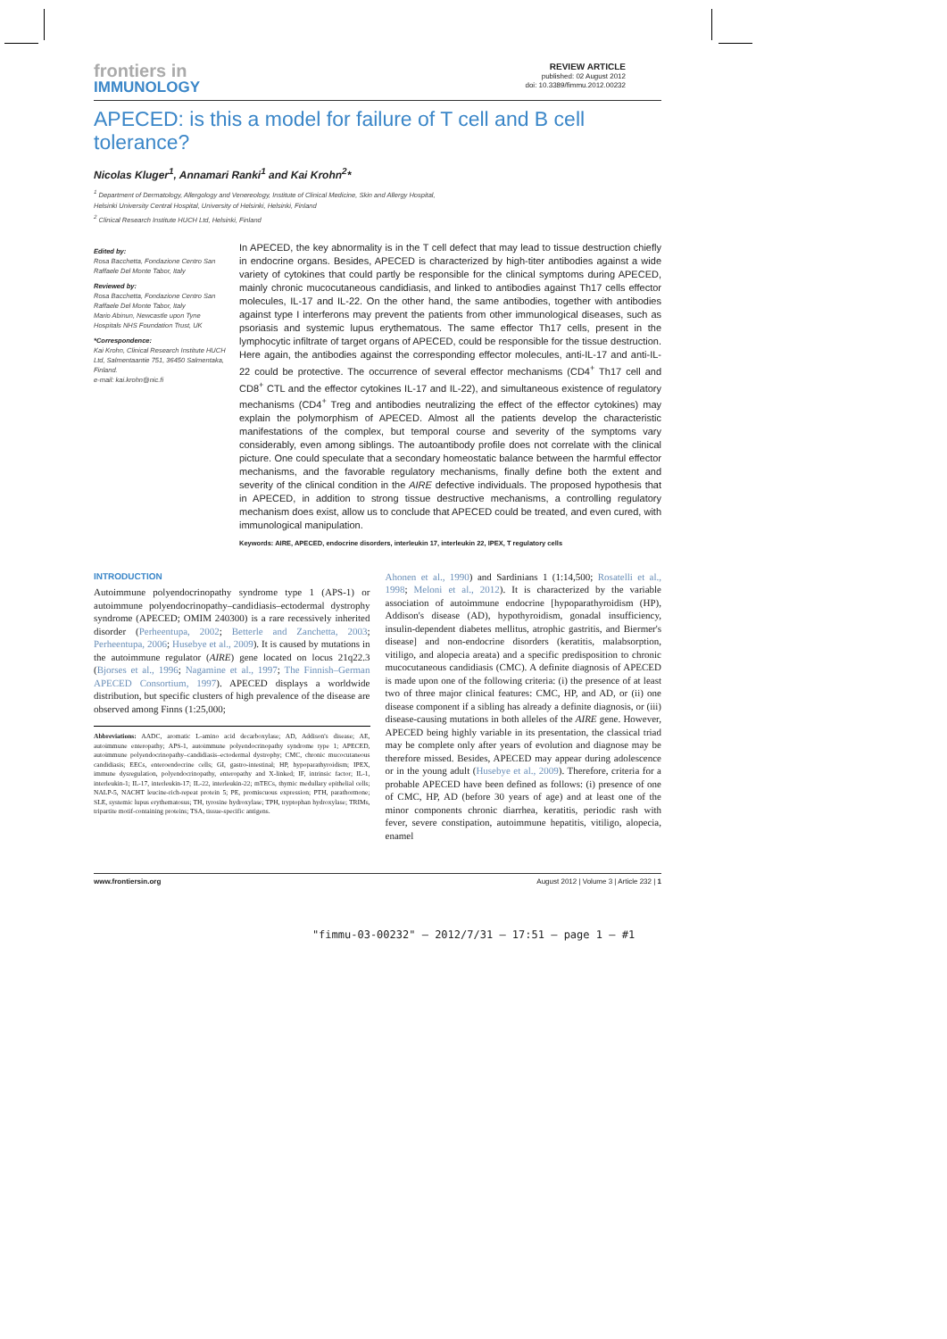frontiers in
IMMUNOLOGY
REVIEW ARTICLE
published: 02 August 2012
doi: 10.3389/fimmu.2012.00232
APECED: is this a model for failure of T cell and B cell tolerance?
Nicolas Kluger<sup>1</sup>, Annamari Ranki<sup>1</sup> and Kai Krohn<sup>2</sup>*
<sup>1</sup> Department of Dermatology, Allergology and Venereology, Institute of Clinical Medicine, Skin and Allergy Hospital,
Helsinki University Central Hospital, University of Helsinki, Helsinki, Finland
<sup>2</sup> Clinical Research Institute HUCH Ltd, Helsinki, Finland
Edited by:
Rosa Bacchetta, Fondazione Centro San Raffaele Del Monte Tabor, Italy
Reviewed by:
Rosa Bacchetta, Fondazione Centro San Raffaele Del Monte Tabor, Italy
Mario Abinun, Newcastle upon Tyne Hospitals NHS Foundation Trust, UK
*Correspondence:
Kai Krohn, Clinical Research Institute HUCH Ltd, Salmentaantie 751, 36450 Salmentaka, Finland.
e-mail: kai.krohn@nic.fi
In APECED, the key abnormality is in the T cell defect that may lead to tissue destruction chiefly in endocrine organs. Besides, APECED is characterized by high-titer antibodies against a wide variety of cytokines that could partly be responsible for the clinical symptoms during APECED, mainly chronic mucocutaneous candidiasis, and linked to antibodies against Th17 cells effector molecules, IL-17 and IL-22. On the other hand, the same antibodies, together with antibodies against type I interferons may prevent the patients from other immunological diseases, such as psoriasis and systemic lupus erythematous. The same effector Th17 cells, present in the lymphocytic infiltrate of target organs of APECED, could be responsible for the tissue destruction. Here again, the antibodies against the corresponding effector molecules, anti-IL-17 and anti-IL-22 could be protective. The occurrence of several effector mechanisms (CD4<sup>+</sup> Th17 cell and CD8<sup>+</sup> CTL and the effector cytokines IL-17 and IL-22), and simultaneous existence of regulatory mechanisms (CD4<sup>+</sup> Treg and antibodies neutralizing the effect of the effector cytokines) may explain the polymorphism of APECED. Almost all the patients develop the characteristic manifestations of the complex, but temporal course and severity of the symptoms vary considerably, even among siblings. The autoantibody profile does not correlate with the clinical picture. One could speculate that a secondary homeostatic balance between the harmful effector mechanisms, and the favorable regulatory mechanisms, finally define both the extent and severity of the clinical condition in the AIRE defective individuals. The proposed hypothesis that in APECED, in addition to strong tissue destructive mechanisms, a controlling regulatory mechanism does exist, allow us to conclude that APECED could be treated, and even cured, with immunological manipulation.
Keywords: AIRE, APECED, endocrine disorders, interleukin 17, interleukin 22, IPEX, T regulatory cells
INTRODUCTION
Autoimmune polyendocrinopathy syndrome type 1 (APS-1) or autoimmune polyendocrinopathy–candidiasis–ectodermal dystrophy syndrome (APECED; OMIM 240300) is a rare recessively inherited disorder (Perheentupa, 2002; Betterle and Zanchetta, 2003; Perheentupa, 2006; Husebye et al., 2009). It is caused by mutations in the autoimmune regulator (AIRE) gene located on locus 21q22.3 (Bjorses et al., 1996; Nagamine et al., 1997; The Finnish–German APECED Consortium, 1997). APECED displays a worldwide distribution, but specific clusters of high prevalence of the disease are observed among Finns (1:25,000;
Abbreviations: AADC, aromatic L-amino acid decarboxylase; AD, Addison's disease; AE, autoimmune enteropathy; APS-1, autoimmune polyendocrinopathy syndrome type 1; APECED, autoimmune polyendocrinopathy–candidiasis–ectodermal dystrophy; CMC, chronic mucocutaneous candidiasis; EECs, enteroendocrine cells; GI, gastro-intestinal; HP, hypoparathyroidism; IPEX, immune dysregulation, polyendocrinopathy, enteropathy and X-linked; IF, intrinsic factor; IL-1, interleukin-1; IL-17, interleukin-17; IL-22, interleukin-22; mTECs, thymic medullary epithelial cells; NALP-5, NACHT leucine-rich-repeat protein 5; PE, promiscuous expression; PTH, parathormone; SLE, systemic lupus erythematosus; TH, tyrosine hydroxylase; TPH, tryptophan hydroxylase; TRIMs, tripartite motif-containing proteins; TSA, tissue-specific antigens.
Ahonen et al., 1990) and Sardinians 1 (1:14,500; Rosatelli et al., 1998; Meloni et al., 2012). It is characterized by the variable association of autoimmune endocrine [hypoparathyroidism (HP), Addison's disease (AD), hypothyroidism, gonadal insufficiency, insulin-dependent diabetes mellitus, atrophic gastritis, and Biermer's disease] and non-endocrine disorders (keratitis, malabsorption, vitiligo, and alopecia areata) and a specific predisposition to chronic mucocutaneous candidiasis (CMC). A definite diagnosis of APECED is made upon one of the following criteria: (i) the presence of at least two of three major clinical features: CMC, HP, and AD, or (ii) one disease component if a sibling has already a definite diagnosis, or (iii) disease-causing mutations in both alleles of the AIRE gene. However, APECED being highly variable in its presentation, the classical triad may be complete only after years of evolution and diagnose may be therefore missed. Besides, APECED may appear during adolescence or in the young adult (Husebye et al., 2009). Therefore, criteria for a probable APECED have been defined as follows: (i) presence of one of CMC, HP, AD (before 30 years of age) and at least one of the minor components chronic diarrhea, keratitis, periodic rash with fever, severe constipation, autoimmune hepatitis, vitiligo, alopecia, enamel
www.frontiersin.org August 2012 | Volume 3 | Article 232 | 1
"fimmu-03-00232" — 2012/7/31 — 17:51 — page 1 — #1